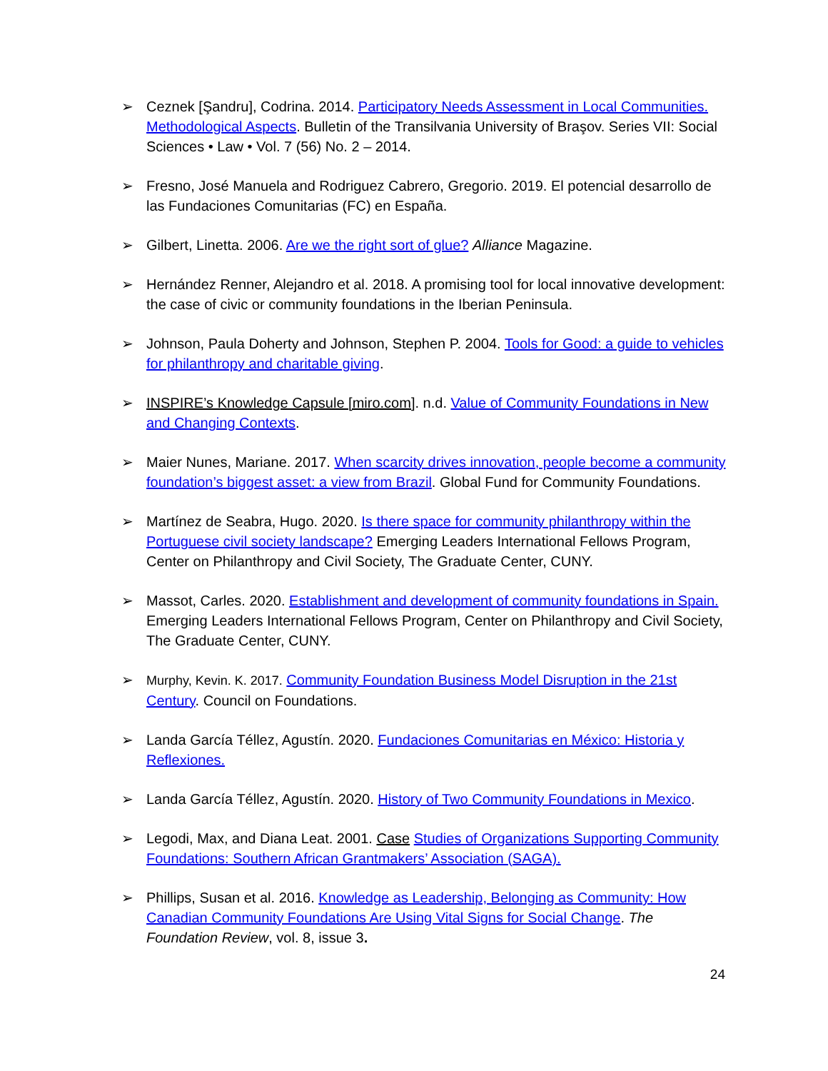➢ Ceznek [Şandru], Codrina. 2014. Participatory Needs Assessment in Local Communities. Methodological Aspects. Bulletin of the Transilvania University of Braşov. Series VII: Social Sciences • Law • Vol. 7 (56) No. 2 – 2014.
➢ Fresno, José Manuela and Rodriguez Cabrero, Gregorio. 2019. El potencial desarrollo de las Fundaciones Comunitarias (FC) en España.
➢ Gilbert, Linetta. 2006. Are we the right sort of glue? Alliance Magazine.
➢ Hernández Renner, Alejandro et al. 2018. A promising tool for local innovative development: the case of civic or community foundations in the Iberian Peninsula.
➢ Johnson, Paula Doherty and Johnson, Stephen P. 2004. Tools for Good: a guide to vehicles for philanthropy and charitable giving.
➢ INSPIRE’s Knowledge Capsule [miro.com]. n.d. Value of Community Foundations in New and Changing Contexts.
➢ Maier Nunes, Mariane. 2017. When scarcity drives innovation, people become a community foundation’s biggest asset: a view from Brazil. Global Fund for Community Foundations.
➢ Martínez de Seabra, Hugo. 2020. Is there space for community philanthropy within the Portuguese civil society landscape? Emerging Leaders International Fellows Program, Center on Philanthropy and Civil Society, The Graduate Center, CUNY.
➢ Massot, Carles. 2020. Establishment and development of community foundations in Spain. Emerging Leaders International Fellows Program, Center on Philanthropy and Civil Society, The Graduate Center, CUNY.
➢ Murphy, Kevin. K. 2017. Community Foundation Business Model Disruption in the 21st Century. Council on Foundations.
➢ Landa García Téllez, Agustín. 2020. Fundaciones Comunitarias en México: Historia y Reflexiones.
➢ Landa García Téllez, Agustín. 2020. History of Two Community Foundations in Mexico.
➢ Legodi, Max, and Diana Leat. 2001. Case Studies of Organizations Supporting Community Foundations: Southern African Grantmakers’ Association (SAGA).
➢ Phillips, Susan et al. 2016. Knowledge as Leadership, Belonging as Community: How Canadian Community Foundations Are Using Vital Signs for Social Change. The Foundation Review, vol. 8, issue 3.
24